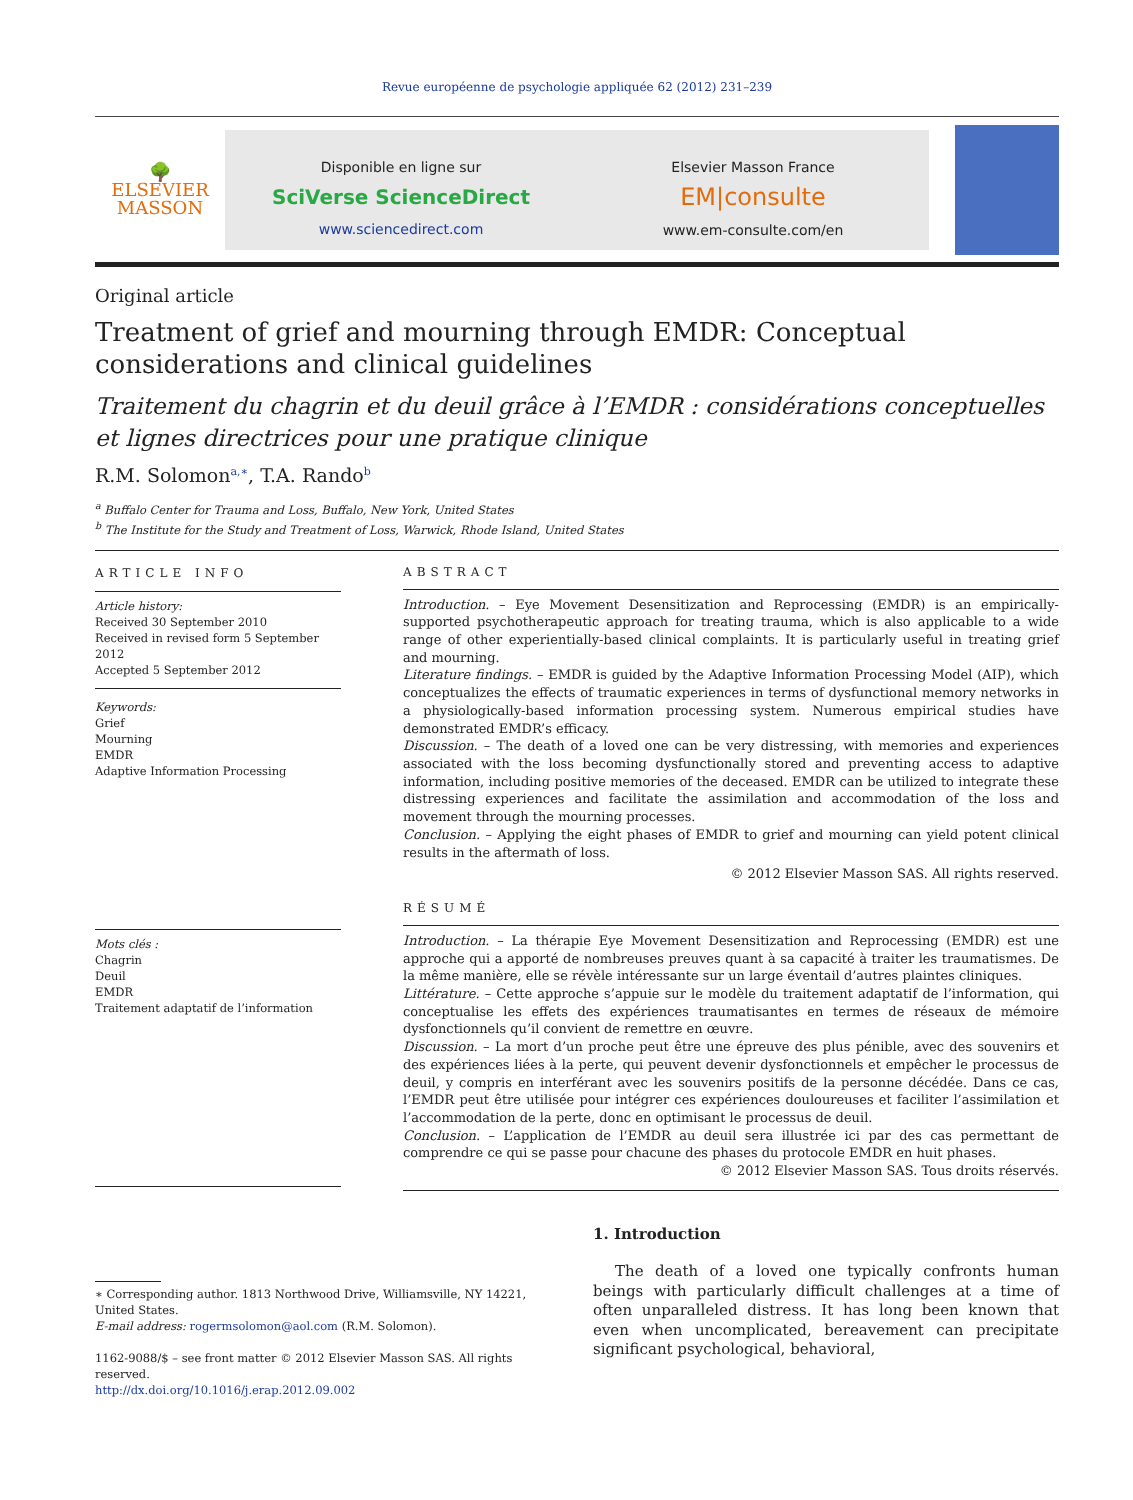Revue européenne de psychologie appliquée 62 (2012) 231–239
🌳
ELSEVIER
MASSON
Disponible en ligne sur
SciVerse ScienceDirect
www.sciencedirect.com
Elsevier Masson France
EM|consulte
www.em-consulte.com/en
Original article
Treatment of grief and mourning through EMDR: Conceptual considerations and clinical guidelines
Traitement du chagrin et du deuil grâce à l’EMDR : considérations conceptuelles et lignes directrices pour une pratique clinique
R.M. Solomon<sup>a,∗</sup>, T.A. Rando<sup>b</sup>
<sup>a</sup> Buffalo Center for Trauma and Loss, Buffalo, New York, United States
<sup>b</sup> The Institute for the Study and Treatment of Loss, Warwick, Rhode Island, United States
ARTICLE INFO
Article history:
Received 30 September 2010
Received in revised form 5 September 2012
Accepted 5 September 2012
Keywords:
Grief
Mourning
EMDR
Adaptive Information Processing
Mots clés :
Chagrin
Deuil
EMDR
Traitement adaptatif de l’information
ABSTRACT
Introduction. – Eye Movement Desensitization and Reprocessing (EMDR) is an empirically-supported psychotherapeutic approach for treating trauma, which is also applicable to a wide range of other experientially-based clinical complaints. It is particularly useful in treating grief and mourning.
Literature findings. – EMDR is guided by the Adaptive Information Processing Model (AIP), which conceptualizes the effects of traumatic experiences in terms of dysfunctional memory networks in a physiologically-based information processing system. Numerous empirical studies have demonstrated EMDR’s efficacy.
Discussion. – The death of a loved one can be very distressing, with memories and experiences associated with the loss becoming dysfunctionally stored and preventing access to adaptive information, including positive memories of the deceased. EMDR can be utilized to integrate these distressing experiences and facilitate the assimilation and accommodation of the loss and movement through the mourning processes.
Conclusion. – Applying the eight phases of EMDR to grief and mourning can yield potent clinical results in the aftermath of loss.
© 2012 Elsevier Masson SAS. All rights reserved.
RÉSUMÉ
Introduction. – La thérapie Eye Movement Desensitization and Reprocessing (EMDR) est une approche qui a apporté de nombreuses preuves quant à sa capacité à traiter les traumatismes. De la même manière, elle se révèle intéressante sur un large éventail d’autres plaintes cliniques.
Littérature. – Cette approche s’appuie sur le modèle du traitement adaptatif de l’information, qui conceptualise les effets des expériences traumatisantes en termes de réseaux de mémoire dysfonctionnels qu’il convient de remettre en œuvre.
Discussion. – La mort d’un proche peut être une épreuve des plus pénible, avec des souvenirs et des expériences liées à la perte, qui peuvent devenir dysfonctionnels et empêcher le processus de deuil, y compris en interférant avec les souvenirs positifs de la personne décédée. Dans ce cas, l’EMDR peut être utilisée pour intégrer ces expériences douloureuses et faciliter l’assimilation et l’accommodation de la perte, donc en optimisant le processus de deuil.
Conclusion. – L’application de l’EMDR au deuil sera illustrée ici par des cas permettant de comprendre ce qui se passe pour chacune des phases du protocole EMDR en huit phases.
© 2012 Elsevier Masson SAS. Tous droits réservés.
∗ Corresponding author. 1813 Northwood Drive, Williamsville, NY 14221, United States.
E-mail address: rogermsolomon@aol.com (R.M. Solomon).
1162-9088/$ – see front matter © 2012 Elsevier Masson SAS. All rights reserved.
http://dx.doi.org/10.1016/j.erap.2012.09.002
1. Introduction
The death of a loved one typically confronts human beings with particularly difficult challenges at a time of often unparalleled distress. It has long been known that even when uncomplicated, bereavement can precipitate significant psychological, behavioral,